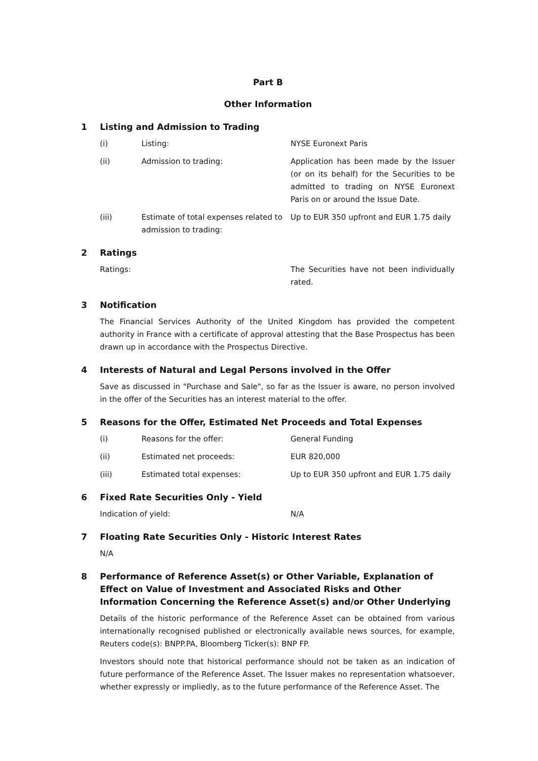Part B
Other Information
1 Listing and Admission to Trading
(i) Listing: NYSE Euronext Paris
(ii) Admission to trading: Application has been made by the Issuer (or on its behalf) for the Securities to be admitted to trading on NYSE Euronext Paris on or around the Issue Date.
(iii) Estimate of total expenses related to admission to trading: Up to EUR 350 upfront and EUR 1.75 daily
2 Ratings
Ratings: The Securities have not been individually rated.
3 Notification
The Financial Services Authority of the United Kingdom has provided the competent authority in France with a certificate of approval attesting that the Base Prospectus has been drawn up in accordance with the Prospectus Directive.
4 Interests of Natural and Legal Persons involved in the Offer
Save as discussed in "Purchase and Sale", so far as the Issuer is aware, no person involved in the offer of the Securities has an interest material to the offer.
5 Reasons for the Offer, Estimated Net Proceeds and Total Expenses
(i) Reasons for the offer: General Funding
(ii) Estimated net proceeds: EUR 820,000
(iii) Estimated total expenses: Up to EUR 350 upfront and EUR 1.75 daily
6 Fixed Rate Securities Only - Yield
Indication of yield: N/A
7 Floating Rate Securities Only - Historic Interest Rates
N/A
8 Performance of Reference Asset(s) or Other Variable, Explanation of Effect on Value of Investment and Associated Risks and Other Information Concerning the Reference Asset(s) and/or Other Underlying
Details of the historic performance of the Reference Asset can be obtained from various internationally recognised published or electronically available news sources, for example, Reuters code(s): BNPP.PA, Bloomberg Ticker(s): BNP FP.
Investors should note that historical performance should not be taken as an indication of future performance of the Reference Asset. The Issuer makes no representation whatsoever, whether expressly or impliedly, as to the future performance of the Reference Asset. The